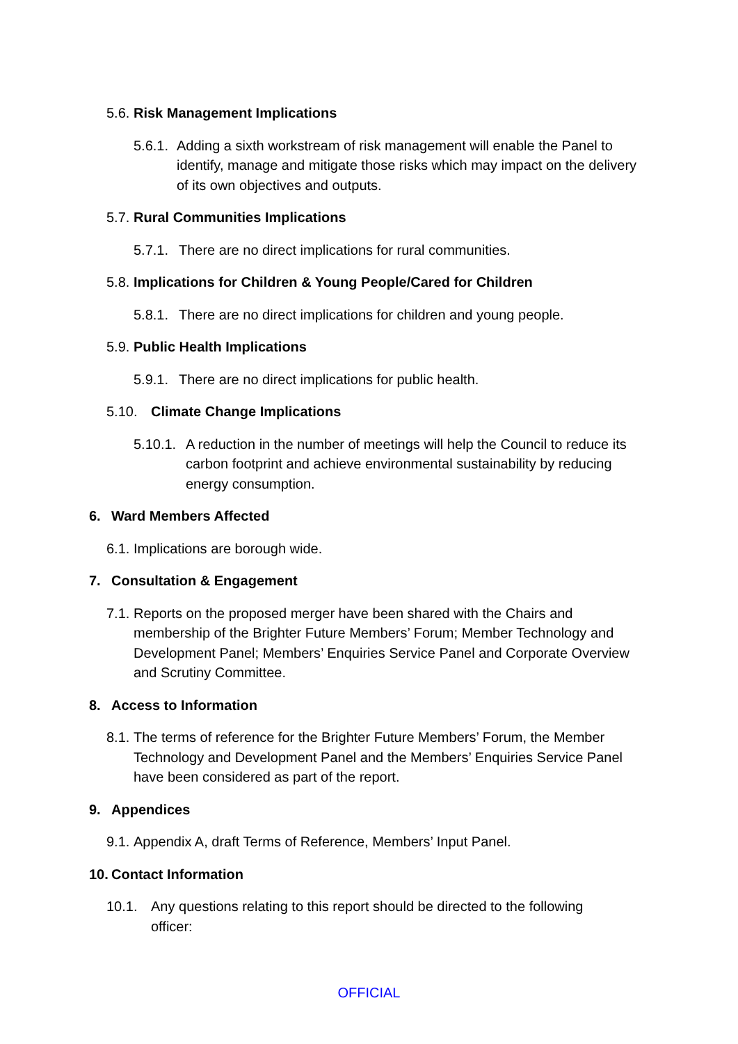5.6. Risk Management Implications
5.6.1. Adding a sixth workstream of risk management will enable the Panel to identify, manage and mitigate those risks which may impact on the delivery of its own objectives and outputs.
5.7. Rural Communities Implications
5.7.1. There are no direct implications for rural communities.
5.8. Implications for Children & Young People/Cared for Children
5.8.1. There are no direct implications for children and young people.
5.9. Public Health Implications
5.9.1. There are no direct implications for public health.
5.10. Climate Change Implications
5.10.1. A reduction in the number of meetings will help the Council to reduce its carbon footprint and achieve environmental sustainability by reducing energy consumption.
6. Ward Members Affected
6.1. Implications are borough wide.
7. Consultation & Engagement
7.1. Reports on the proposed merger have been shared with the Chairs and membership of the Brighter Future Members’ Forum; Member Technology and Development Panel; Members’ Enquiries Service Panel and Corporate Overview and Scrutiny Committee.
8. Access to Information
8.1. The terms of reference for the Brighter Future Members’ Forum, the Member Technology and Development Panel and the Members’ Enquiries Service Panel have been considered as part of the report.
9. Appendices
9.1. Appendix A, draft Terms of Reference, Members’ Input Panel.
10. Contact Information
10.1. Any questions relating to this report should be directed to the following officer:
OFFICIAL